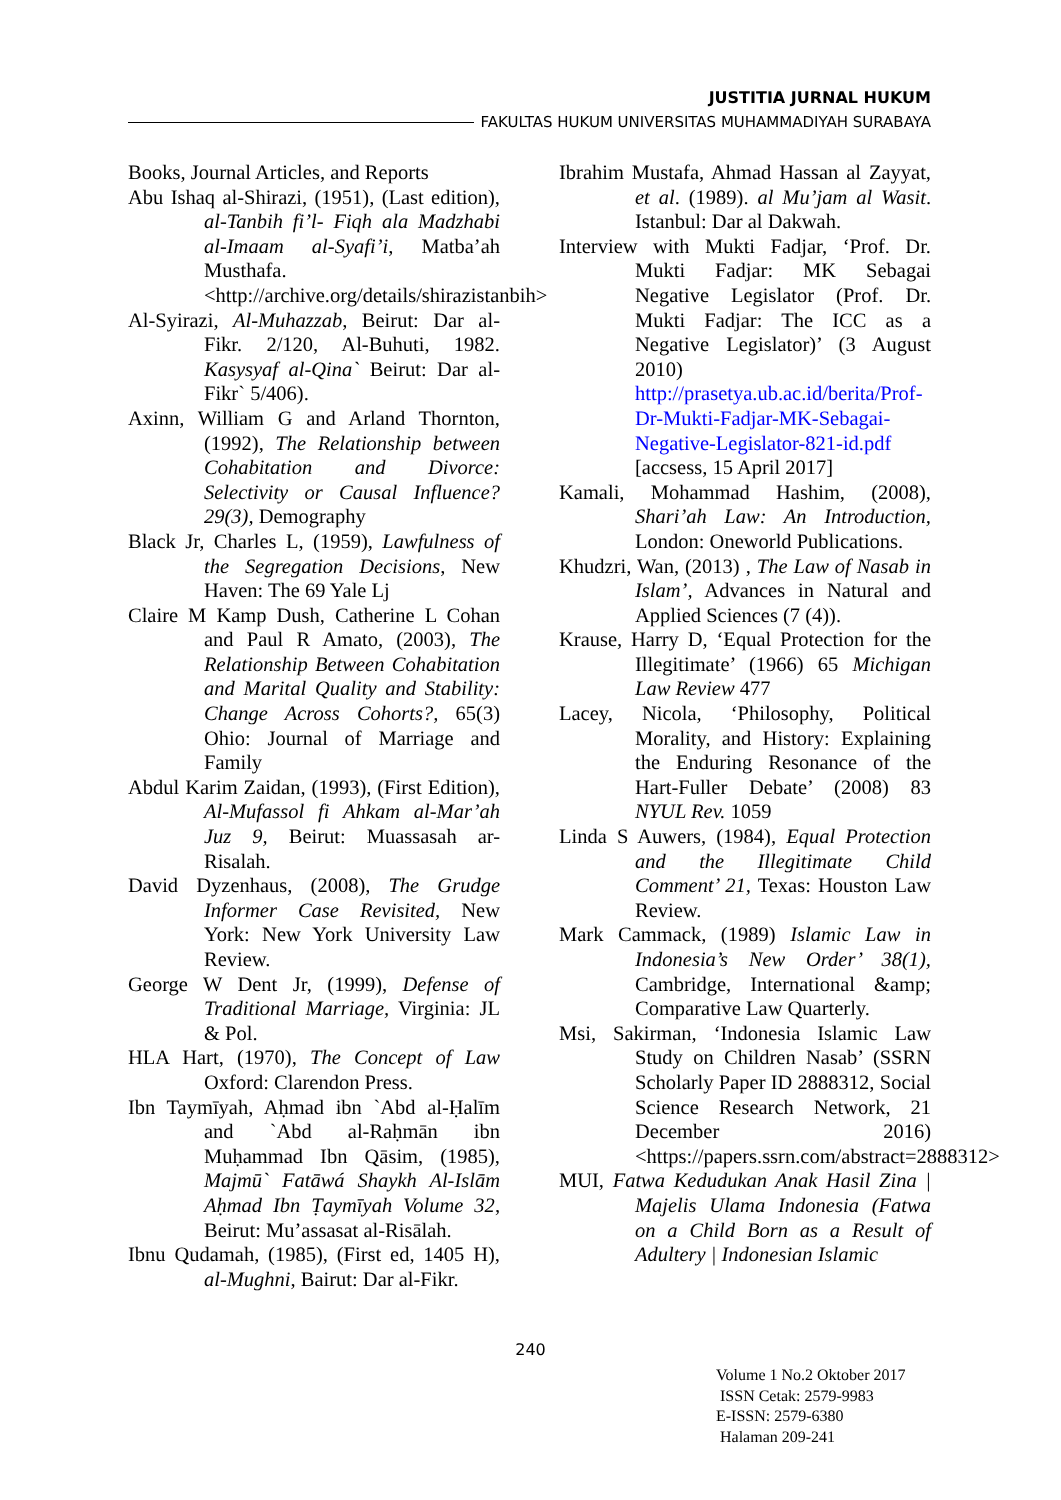JUSTITIA JURNAL HUKUM
FAKULTAS HUKUM UNIVERSITAS MUHAMMADIYAH SURABAYA
Books, Journal Articles, and Reports
Abu Ishaq al-Shirazi, (1951), (Last edition), al-Tanbih fi’l- Fiqh ala Madzhabi al-Imaam al-Syafi’i, Matba’ah Musthafa. <http://archive.org/details/shirazistanbih>
Al-Syirazi, Al-Muhazzab, Beirut: Dar al-Fikr. 2/120, Al-Buhuti, 1982. Kasysyaf al-Qina` Beirut: Dar al-Fikr` 5/406).
Axinn, William G and Arland Thornton, (1992), The Relationship between Cohabitation and Divorce: Selectivity or Causal Influence? 29(3), Demography
Black Jr, Charles L, (1959), Lawfulness of the Segregation Decisions, New Haven: The 69 Yale Lj
Claire M Kamp Dush, Catherine L Cohan and Paul R Amato, (2003), The Relationship Between Cohabitation and Marital Quality and Stability: Change Across Cohorts?, 65(3) Ohio: Journal of Marriage and Family
Abdul Karim Zaidan, (1993), (First Edition), Al-Mufassol fi Ahkam al-Mar’ah Juz 9, Beirut: Muassasah ar-Risalah.
David Dyzenhaus, (2008), The Grudge Informer Case Revisited, New York: New York University Law Review.
George W Dent Jr, (1999), Defense of Traditional Marriage, Virginia: JL & Pol.
HLA Hart, (1970), The Concept of Law Oxford: Clarendon Press.
Ibn Taymīyah, Aḥmad ibn `Abd al-Ḥalīm and `Abd al-Raḥmān ibn Muḥammad Ibn Qāsim, (1985), Majmū` Fatāwá Shaykh Al-Islām Aḥmad Ibn Ṭaymīyah Volume 32, Beirut: Mu’assasat al-Risālah.
Ibnu Qudamah, (1985), (First ed, 1405 H), al-Mughni, Bairut: Dar al-Fikr.
Ibrahim Mustafa, Ahmad Hassan al Zayyat, et al. (1989). al Mu’jam al Wasit. Istanbul: Dar al Dakwah.
Interview with Mukti Fadjar, ‘Prof. Dr. Mukti Fadjar: MK Sebagai Negative Legislator (Prof. Dr. Mukti Fadjar: The ICC as a Negative Legislator)’ (3 August 2010) http://prasetya.ub.ac.id/berita/Prof-Dr-Mukti-Fadjar-MK-Sebagai-Negative-Legislator-821-id.pdf [accsess, 15 April 2017]
Kamali, Mohammad Hashim, (2008), Shari’ah Law: An Introduction, London: Oneworld Publications.
Khudzri, Wan, (2013) , The Law of Nasab in Islam’, Advances in Natural and Applied Sciences (7 (4)).
Krause, Harry D, ‘Equal Protection for the Illegitimate’ (1966) 65 Michigan Law Review 477
Lacey, Nicola, ‘Philosophy, Political Morality, and History: Explaining the Enduring Resonance of the Hart-Fuller Debate’ (2008) 83 NYUL Rev. 1059
Linda S Auwers, (1984), Equal Protection and the Illegitimate Child Comment’ 21, Texas: Houston Law Review.
Mark Cammack, (1989) Islamic Law in Indonesia’s New Order’ 38(1), Cambridge, International &amp; Comparative Law Quarterly.
Msi, Sakirman, ‘Indonesia Islamic Law Study on Children Nasab’ (SSRN Scholarly Paper ID 2888312, Social Science Research Network, 21 December 2016) <https://papers.ssrn.com/abstract=2888312>
MUI, Fatwa Kedudukan Anak Hasil Zina | Majelis Ulama Indonesia (Fatwa on a Child Born as a Result of Adultery | Indonesian Islamic
240
Volume 1 No.2 Oktober 2017
ISSN Cetak: 2579-9983
E-ISSN: 2579-6380
Halaman 209-241